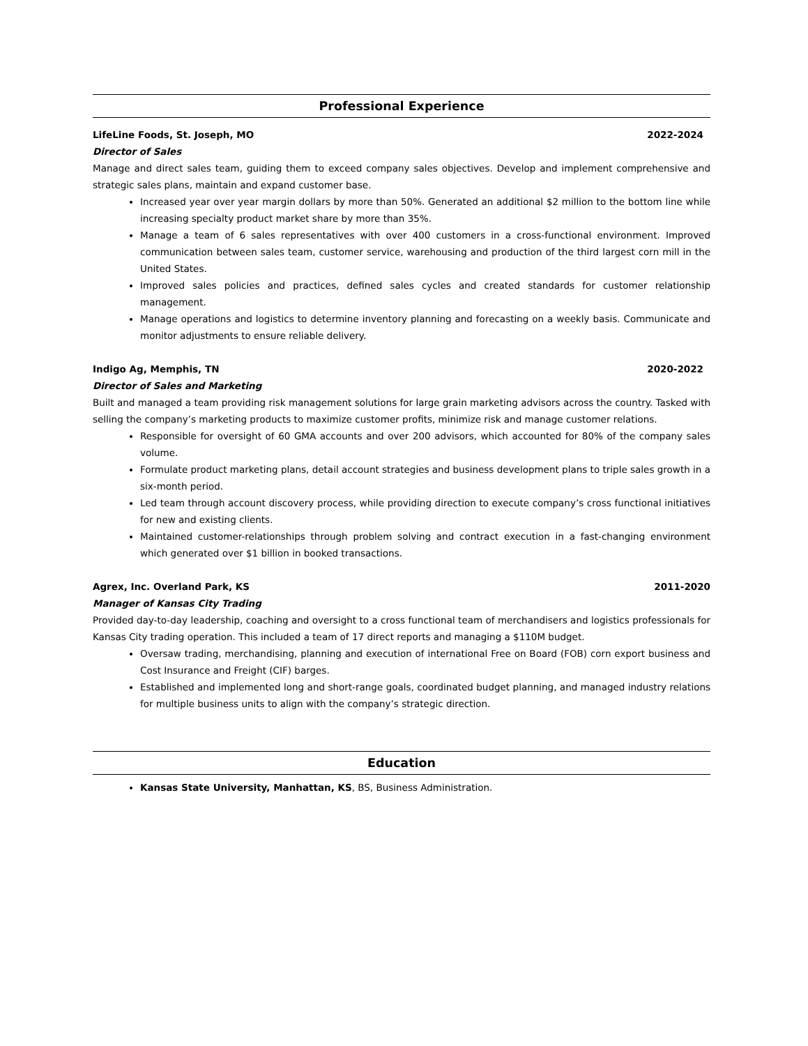Professional Experience
LifeLine Foods, St. Joseph, MO 2022-2024
Director of Sales
Manage and direct sales team, guiding them to exceed company sales objectives. Develop and implement comprehensive and strategic sales plans, maintain and expand customer base.
Increased year over year margin dollars by more than 50%. Generated an additional $2 million to the bottom line while increasing specialty product market share by more than 35%.
Manage a team of 6 sales representatives with over 400 customers in a cross-functional environment. Improved communication between sales team, customer service, warehousing and production of the third largest corn mill in the United States.
Improved sales policies and practices, defined sales cycles and created standards for customer relationship management.
Manage operations and logistics to determine inventory planning and forecasting on a weekly basis. Communicate and monitor adjustments to ensure reliable delivery.
Indigo Ag, Memphis, TN 2020-2022
Director of Sales and Marketing
Built and managed a team providing risk management solutions for large grain marketing advisors across the country. Tasked with selling the company’s marketing products to maximize customer profits, minimize risk and manage customer relations.
Responsible for oversight of 60 GMA accounts and over 200 advisors, which accounted for 80% of the company sales volume.
Formulate product marketing plans, detail account strategies and business development plans to triple sales growth in a six-month period.
Led team through account discovery process, while providing direction to execute company’s cross functional initiatives for new and existing clients.
Maintained customer-relationships through problem solving and contract execution in a fast-changing environment which generated over $1 billion in booked transactions.
Agrex, Inc. Overland Park, KS 2011-2020
Manager of Kansas City Trading
Provided day-to-day leadership, coaching and oversight to a cross functional team of merchandisers and logistics professionals for Kansas City trading operation. This included a team of 17 direct reports and managing a $110M budget.
Oversaw trading, merchandising, planning and execution of international Free on Board (FOB) corn export business and Cost Insurance and Freight (CIF) barges.
Established and implemented long and short-range goals, coordinated budget planning, and managed industry relations for multiple business units to align with the company’s strategic direction.
Education
Kansas State University, Manhattan, KS, BS, Business Administration.